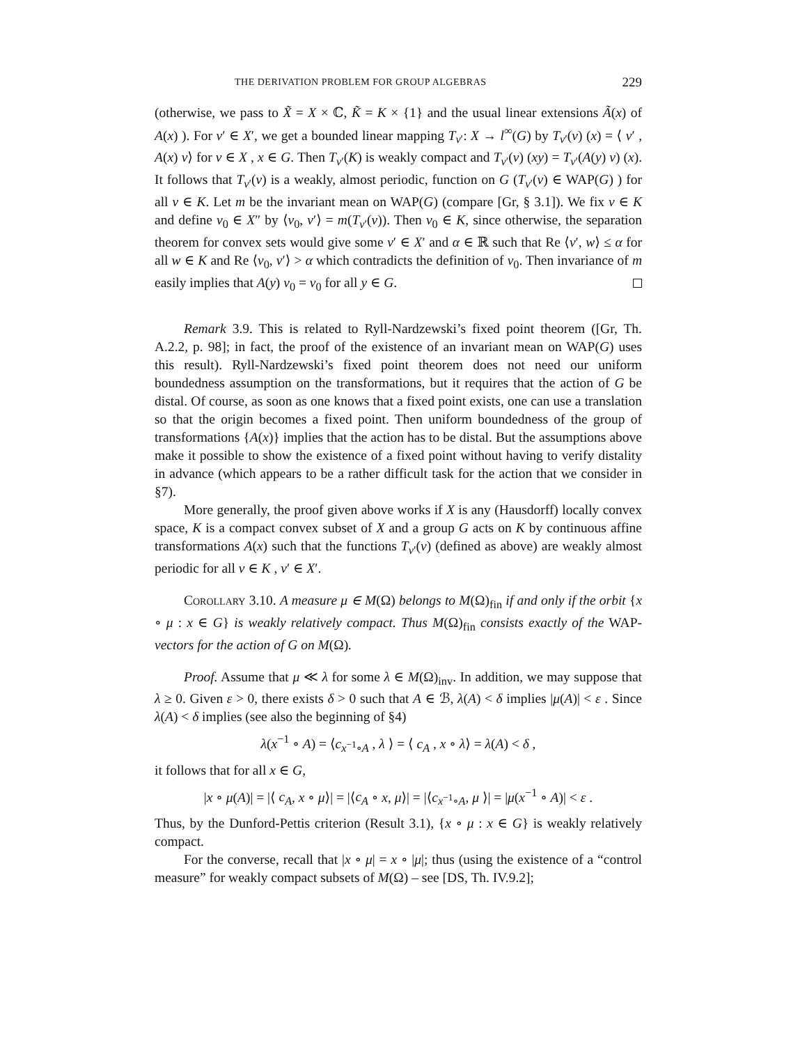THE DERIVATION PROBLEM FOR GROUP ALGEBRAS 229
(otherwise, we pass to X̃ = X × ℂ, K̃ = K × {1} and the usual linear extensions Ã(x) of A(x) ). For v′ ∈ X′, we get a bounded linear mapping T<sub>v′</sub>: X → l<sup>∞</sup>(G) by T<sub>v′</sub>(v) (x) = ⟨ v′ , A(x) v⟩ for v ∈ X , x ∈ G. Then T<sub>v′</sub>(K) is weakly compact and T<sub>v′</sub>(v) (xy) = T<sub>v′</sub>(A(y) v) (x). It follows that T<sub>v′</sub>(v) is a weakly, almost periodic, function on G (T<sub>v′</sub>(v) ∈ WAP(G) ) for all v ∈ K. Let m be the invariant mean on WAP(G) (compare [Gr, § 3.1]). We fix v ∈ K and define v<sub>0</sub> ∈ X″ by ⟨v<sub>0</sub>, v′⟩ = m(T<sub>v′</sub>(v)). Then v<sub>0</sub> ∈ K, since otherwise, the separation theorem for convex sets would give some v′ ∈ X′ and α ∈ ℝ such that Re ⟨v′, w⟩ ≤ α for all w ∈ K and Re ⟨v<sub>0</sub>, v′⟩ > α which contradicts the definition of v<sub>0</sub>. Then invariance of m easily implies that A(y) v<sub>0</sub> = v<sub>0</sub> for all y ∈ G.
Remark 3.9. This is related to Ryll-Nardzewski’s fixed point theorem ([Gr, Th. A.2.2, p. 98]; in fact, the proof of the existence of an invariant mean on WAP(G) uses this result). Ryll-Nardzewski’s fixed point theorem does not need our uniform boundedness assumption on the transformations, but it requires that the action of G be distal. Of course, as soon as one knows that a fixed point exists, one can use a translation so that the origin becomes a fixed point. Then uniform boundedness of the group of transformations {A(x)} implies that the action has to be distal. But the assumptions above make it possible to show the existence of a fixed point without having to verify distality in advance (which appears to be a rather difficult task for the action that we consider in §7).
More generally, the proof given above works if X is any (Hausdorff) locally convex space, K is a compact convex subset of X and a group G acts on K by continuous affine transformations A(x) such that the functions T<sub>v′</sub>(v) (defined as above) are weakly almost periodic for all v ∈ K , v′ ∈ X′.
Corollary 3.10. A measure μ ∈ M(Ω) belongs to M(Ω)<sub>fin</sub> if and only if the orbit {x ∘ μ : x ∈ G} is weakly relatively compact. Thus M(Ω)<sub>fin</sub> consists exactly of the WAP-vectors for the action of G on M(Ω).
Proof. Assume that μ ≪ λ for some λ ∈ M(Ω)<sub>inv</sub>. In addition, we may suppose that λ ≥ 0. Given ε > 0, there exists δ > 0 such that A ∈ ℬ, λ(A) < δ implies |μ(A)| < ε . Since λ(A) < δ implies (see also the beginning of §4)
λ(x<sup>−1</sup> ∘ A) = ⟨c<sub>x<sup>−1</sup>∘A</sub> , λ ⟩ = ⟨ c<sub>A</sub> , x ∘ λ⟩ = λ(A) < δ ,
it follows that for all x ∈ G,
|x ∘ μ(A)| = |⟨ c<sub>A</sub>, x ∘ μ⟩| = |⟨c<sub>A</sub> ∘ x, μ⟩| = |⟨c<sub>x<sup>−1</sup>∘A</sub>, μ ⟩| = |μ(x<sup>−1</sup> ∘ A)| < ε .
Thus, by the Dunford-Pettis criterion (Result 3.1), {x ∘ μ : x ∈ G} is weakly relatively compact.
For the converse, recall that |x ∘ μ| = x ∘ |μ|; thus (using the existence of a “control measure” for weakly compact subsets of M(Ω) – see [DS, Th. IV.9.2];